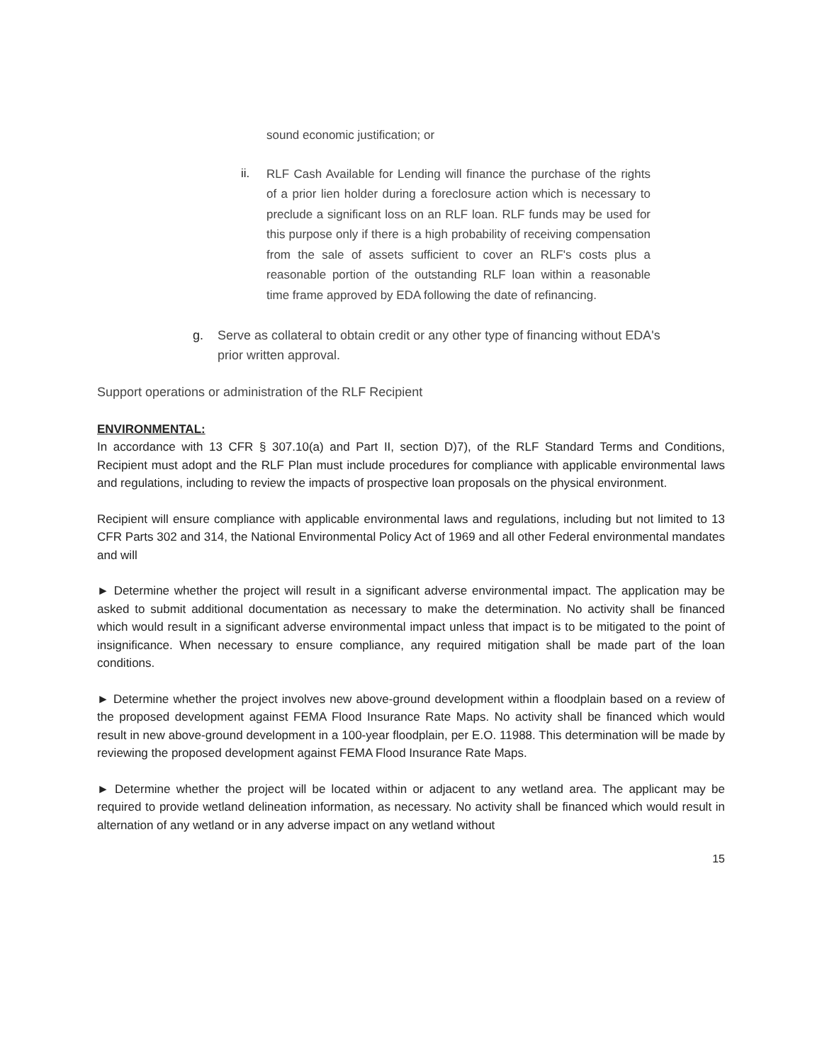sound economic justification; or
ii.
RLF Cash Available for Lending will finance the purchase of the rights of a prior lien holder during a foreclosure action which is necessary to preclude a significant loss on an RLF loan. RLF funds may be used for this purpose only if there is a high probability of receiving compensation from the sale of assets sufficient to cover an RLF's costs plus a reasonable portion of the outstanding RLF loan within a reasonable time frame approved by EDA following the date of refinancing.
g. Serve as collateral to obtain credit or any other type of financing without EDA's prior written approval.
Support operations or administration of the RLF Recipient
ENVIRONMENTAL:
In accordance with 13 CFR § 307.10(a) and Part II, section D)7), of the RLF Standard Terms and Conditions, Recipient must adopt and the RLF Plan must include procedures for compliance with applicable environmental laws and regulations, including to review the impacts of prospective loan proposals on the physical environment.
Recipient will ensure compliance with applicable environmental laws and regulations, including but not limited to 13 CFR Parts 302 and 314, the National Environmental Policy Act of 1969 and all other Federal environmental mandates and will
► Determine whether the project will result in a significant adverse environmental impact. The application may be asked to submit additional documentation as necessary to make the determination. No activity shall be financed which would result in a significant adverse environmental impact unless that impact is to be mitigated to the point of insignificance. When necessary to ensure compliance, any required mitigation shall be made part of the loan conditions.
► Determine whether the project involves new above-ground development within a floodplain based on a review of the proposed development against FEMA Flood Insurance Rate Maps. No activity shall be financed which would result in new above-ground development in a 100-year floodplain, per E.O. 11988. This determination will be made by reviewing the proposed development against FEMA Flood Insurance Rate Maps.
► Determine whether the project will be located within or adjacent to any wetland area. The applicant may be required to provide wetland delineation information, as necessary. No activity shall be financed which would result in alternation of any wetland or in any adverse impact on any wetland without
15